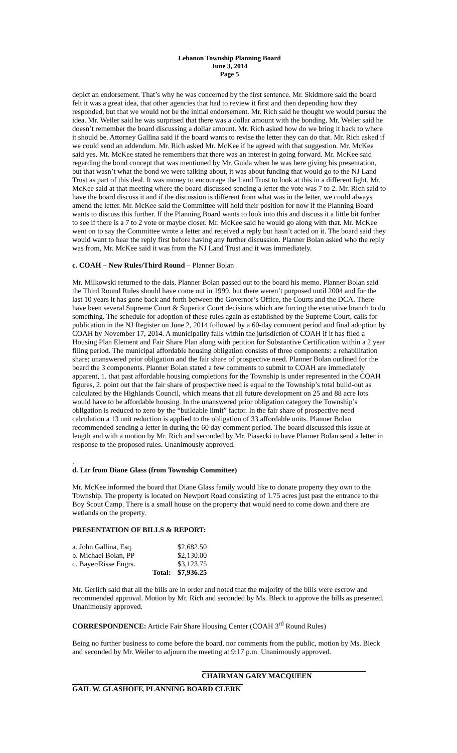Lebanon Township Planning Board
June 3, 2014
Page 5
depict an endorsement. That’s why he was concerned by the first sentence. Mr. Skidmore said the board felt it was a great idea, that other agencies that had to review it first and then depending how they responded, but that we would not be the initial endorsement. Mr. Rich said he thought we would pursue the idea. Mr. Weiler said he was surprised that there was a dollar amount with the bonding. Mr. Weiler said he doesn’t remember the board discussing a dollar amount. Mr. Rich asked how do we bring it back to where it should be. Attorney Gallina said if the board wants to revise the letter they can do that. Mr. Rich asked if we could send an addendum. Mr. Rich asked Mr. McKee if he agreed with that suggestion. Mr. McKee said yes. Mr. McKee stated he remembers that there was an interest in going forward. Mr. McKee said regarding the bond concept that was mentioned by Mr. Guida when he was here giving his presentation, but that wasn’t what the bond we were talking about, it was about funding that would go to the NJ Land Trust as part of this deal. It was money to encourage the Land Trust to look at this in a different light. Mr. McKee said at that meeting where the board discussed sending a letter the vote was 7 to 2. Mr. Rich said to have the board discuss it and if the discussion is different from what was in the letter, we could always amend the letter. Mr. McKee said the Committee will hold their position for now if the Planning Board wants to discuss this further. If the Planning Board wants to look into this and discuss it a little bit further to see if there is a 7 to 2 vote or maybe closer. Mr. McKee said he would go along with that. Mr. McKee went on to say the Committee wrote a letter and received a reply but hasn’t acted on it. The board said they would want to hear the reply first before having any further discussion. Planner Bolan asked who the reply was from, Mr. McKee said it was from the NJ Land Trust and it was immediately.
c. COAH – New Rules/Third Round – Planner Bolan
Mr. Milkowski returned to the dais. Planner Bolan passed out to the board his memo. Planner Bolan said the Third Round Rules should have come out in 1999, but there weren’t purposed until 2004 and for the last 10 years it has gone back and forth between the Governor’s Office, the Courts and the DCA. There have been several Supreme Court & Superior Court decisions which are forcing the executive branch to do something. The schedule for adoption of these rules again as established by the Supreme Court, calls for publication in the NJ Register on June 2, 2014 followed by a 60-day comment period and final adoption by COAH by November 17, 2014. A municipality falls within the jurisdiction of COAH if it has filed a Housing Plan Element and Fair Share Plan along with petition for Substantive Certification within a 2 year filing period. The municipal affordable housing obligation consists of three components: a rehabilitation share; unanswered prior obligation and the fair share of prospective need. Planner Bolan outlined for the board the 3 components. Planner Bolan stated a few comments to submit to COAH are immediately apparent, 1. that past affordable housing completions for the Township is under represented in the COAH figures, 2. point out that the fair share of prospective need is equal to the Township’s total build-out as calculated by the Highlands Council, which means that all future development on 25 and 88 acre lots would have to be affordable housing. In the unanswered prior obligation category the Township’s obligation is reduced to zero by the “buildable limit” factor. In the fair share of prospective need calculation a 13 unit reduction is applied to the obligation of 33 affordable units. Planner Bolan recommended sending a letter in during the 60 day comment period. The board discussed this issue at length and with a motion by Mr. Rich and seconded by Mr. Piasecki to have Planner Bolan send a letter in response to the proposed rules. Unanimously approved.
.
d. Ltr from Diane Glass (from Township Committee)
Mr. McKee informed the board that Diane Glass family would like to donate property they own to the Township. The property is located on Newport Road consisting of 1.75 acres just past the entrance to the Boy Scout Camp. There is a small house on the property that would need to come down and there are wetlands on the property.
PRESENTATION OF BILLS & REPORT:
| a. John Gallina, Esq. | | $2,682.50 |
| b. Michael Bolan, PP | | $2,130.00 |
| c. Bayer/Risse Engrs. | | $3,123.75 |
| | Total: | $7,936.25 |
Mr. Gerlich said that all the bills are in order and noted that the majority of the bills were escrow and recommended approval. Motion by Mr. Rich and seconded by Ms. Bleck to approve the bills as presented. Unanimously approved.
CORRESPONDENCE: Article Fair Share Housing Center (COAH 3<sup>rd</sup> Round Rules)
Being no further business to come before the board, nor comments from the public, motion by Ms. Bleck and seconded by Mr. Weiler to adjourn the meeting at 9:17 p.m. Unanimously approved.
CHAIRMAN GARY MACQUEEN
GAIL W. GLASHOFF, PLANNING BOARD CLERK